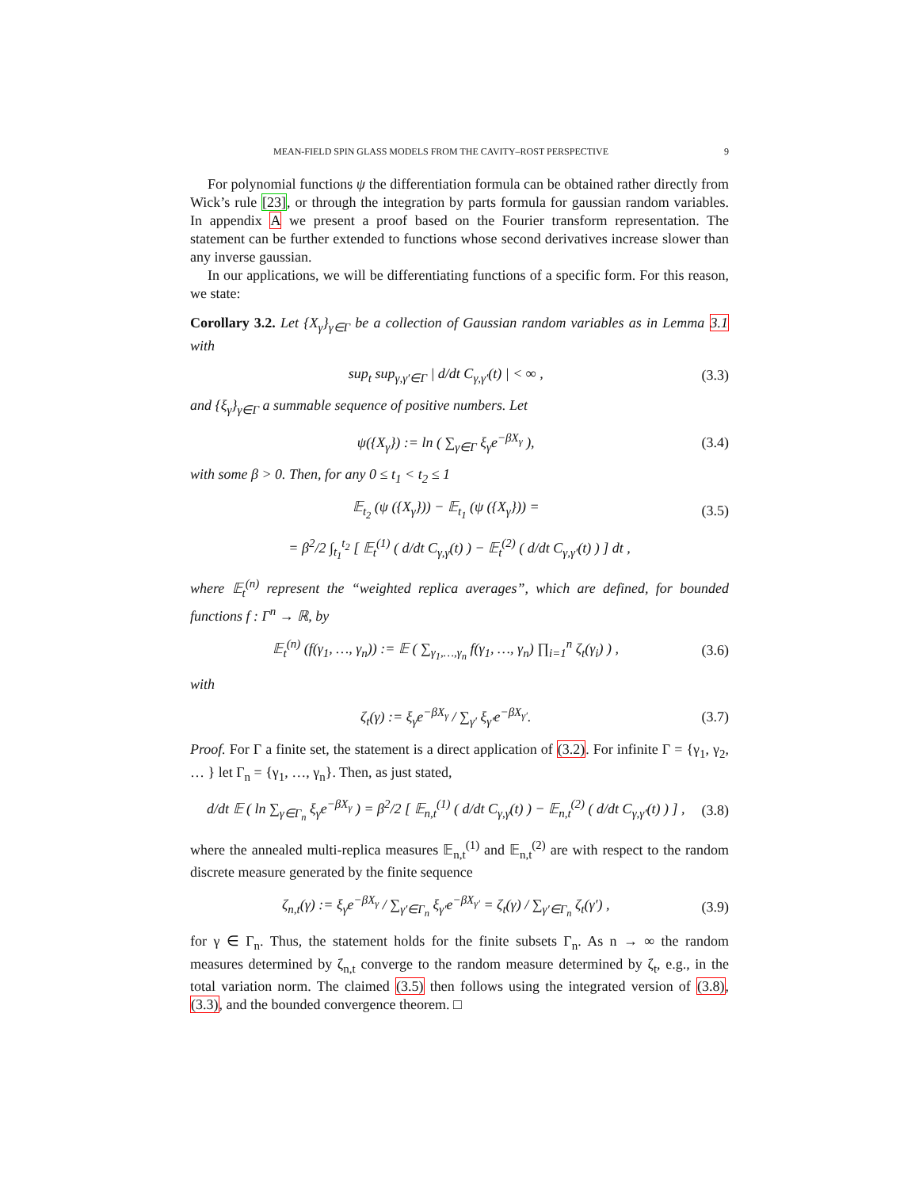MEAN-FIELD SPIN GLASS MODELS FROM THE CAVITY–ROST PERSPECTIVE 9
For polynomial functions ψ the differentiation formula can be obtained rather directly from Wick’s rule [23], or through the integration by parts formula for gaussian random variables. In appendix A we present a proof based on the Fourier transform representation. The statement can be further extended to functions whose second derivatives increase slower than any inverse gaussian.
In our applications, we will be differentiating functions of a specific form. For this reason, we state:
Corollary 3.2. Let {X<sub>γ</sub>}<sub>γ∈Γ</sub> be a collection of Gaussian random variables as in Lemma 3.1 with
sup<sub>t</sub> sup<sub>γ,γ′∈Γ</sub> | d/dt C<sub>γ,γ′</sub>(t) | < ∞ , (3.3)
and {ξ<sub>γ</sub>}<sub>γ∈Γ</sub> a summable sequence of positive numbers. Let
ψ({X<sub>γ</sub>}) := ln ( ∑<sub>γ∈Γ</sub> ξ<sub>γ</sub>e<sup>−βX<sub>γ</sub></sup> ), (3.4)
with some β > 0. Then, for any 0 ≤ t<sub>1</sub> < t<sub>2</sub> ≤ 1
𝔼<sub>t<sub>2</sub></sub> (ψ ({X<sub>γ</sub>})) − 𝔼<sub>t<sub>1</sub></sub> (ψ ({X<sub>γ</sub>})) = (3.5)
= β<sup>2</sup>/2 ∫<sub>t<sub>1</sub></sub><sup>t<sub>2</sub></sup> [ 𝔼<sub>t</sub><sup>(1)</sup> ( d/dt C<sub>γ,γ</sub>(t) ) − 𝔼<sub>t</sub><sup>(2)</sup> ( d/dt C<sub>γ,γ′</sub>(t) ) ] dt ,
where 𝔼<sub>t</sub><sup>(n)</sup> represent the “weighted replica averages”, which are defined, for bounded functions f : Γ<sup>n</sup> → ℝ, by
𝔼<sub>t</sub><sup>(n)</sup> (f(γ<sub>1</sub>, …, γ<sub>n</sub>)) := 𝔼 ( ∑<sub>γ<sub>1</sub>,…,γ<sub>n</sub></sub> f(γ<sub>1</sub>, …, γ<sub>n</sub>) ∏<sub>i=1</sub><sup>n</sup> ζ<sub>t</sub>(γ<sub>i</sub>) ) , (3.6)
with
ζ<sub>t</sub>(γ) := ξ<sub>γ</sub>e<sup>−βX<sub>γ</sub></sup> / ∑<sub>γ′</sub> ξ<sub>γ′</sub>e<sup>−βX<sub>γ′</sub></sup>. (3.7)
Proof. For Γ a finite set, the statement is a direct application of (3.2). For infinite Γ = {γ<sub>1</sub>, γ<sub>2</sub>, … } let Γ<sub>n</sub> = {γ<sub>1</sub>, …, γ<sub>n</sub>}. Then, as just stated,
d/dt 𝔼 ( ln ∑<sub>γ∈Γ<sub>n</sub></sub> ξ<sub>γ</sub>e<sup>−βX<sub>γ</sub></sup> ) = β<sup>2</sup>/2 [ 𝔼<sub>n,t</sub><sup>(1)</sup> ( d/dt C<sub>γ,γ</sub>(t) ) − 𝔼<sub>n,t</sub><sup>(2)</sup> ( d/dt C<sub>γ,γ′</sub>(t) ) ] , (3.8)
where the annealed multi-replica measures 𝔼<sub>n,t</sub><sup>(1)</sup> and 𝔼<sub>n,t</sub><sup>(2)</sup> are with respect to the random discrete measure generated by the finite sequence
ζ<sub>n,t</sub>(γ) := ξ<sub>γ</sub>e<sup>−βX<sub>γ</sub></sup> / ∑<sub>γ′∈Γ<sub>n</sub></sub> ξ<sub>γ′</sub>e<sup>−βX<sub>γ′</sub></sup> = ζ<sub>t</sub>(γ) / ∑<sub>γ′∈Γ<sub>n</sub></sub> ζ<sub>t</sub>(γ′) , (3.9)
for γ ∈ Γ<sub>n</sub>. Thus, the statement holds for the finite subsets Γ<sub>n</sub>. As n → ∞ the random measures determined by ζ<sub>n,t</sub> converge to the random measure determined by ζ<sub>t</sub>, e.g., in the total variation norm. The claimed (3.5) then follows using the integrated version of (3.8), (3.3), and the bounded convergence theorem. □